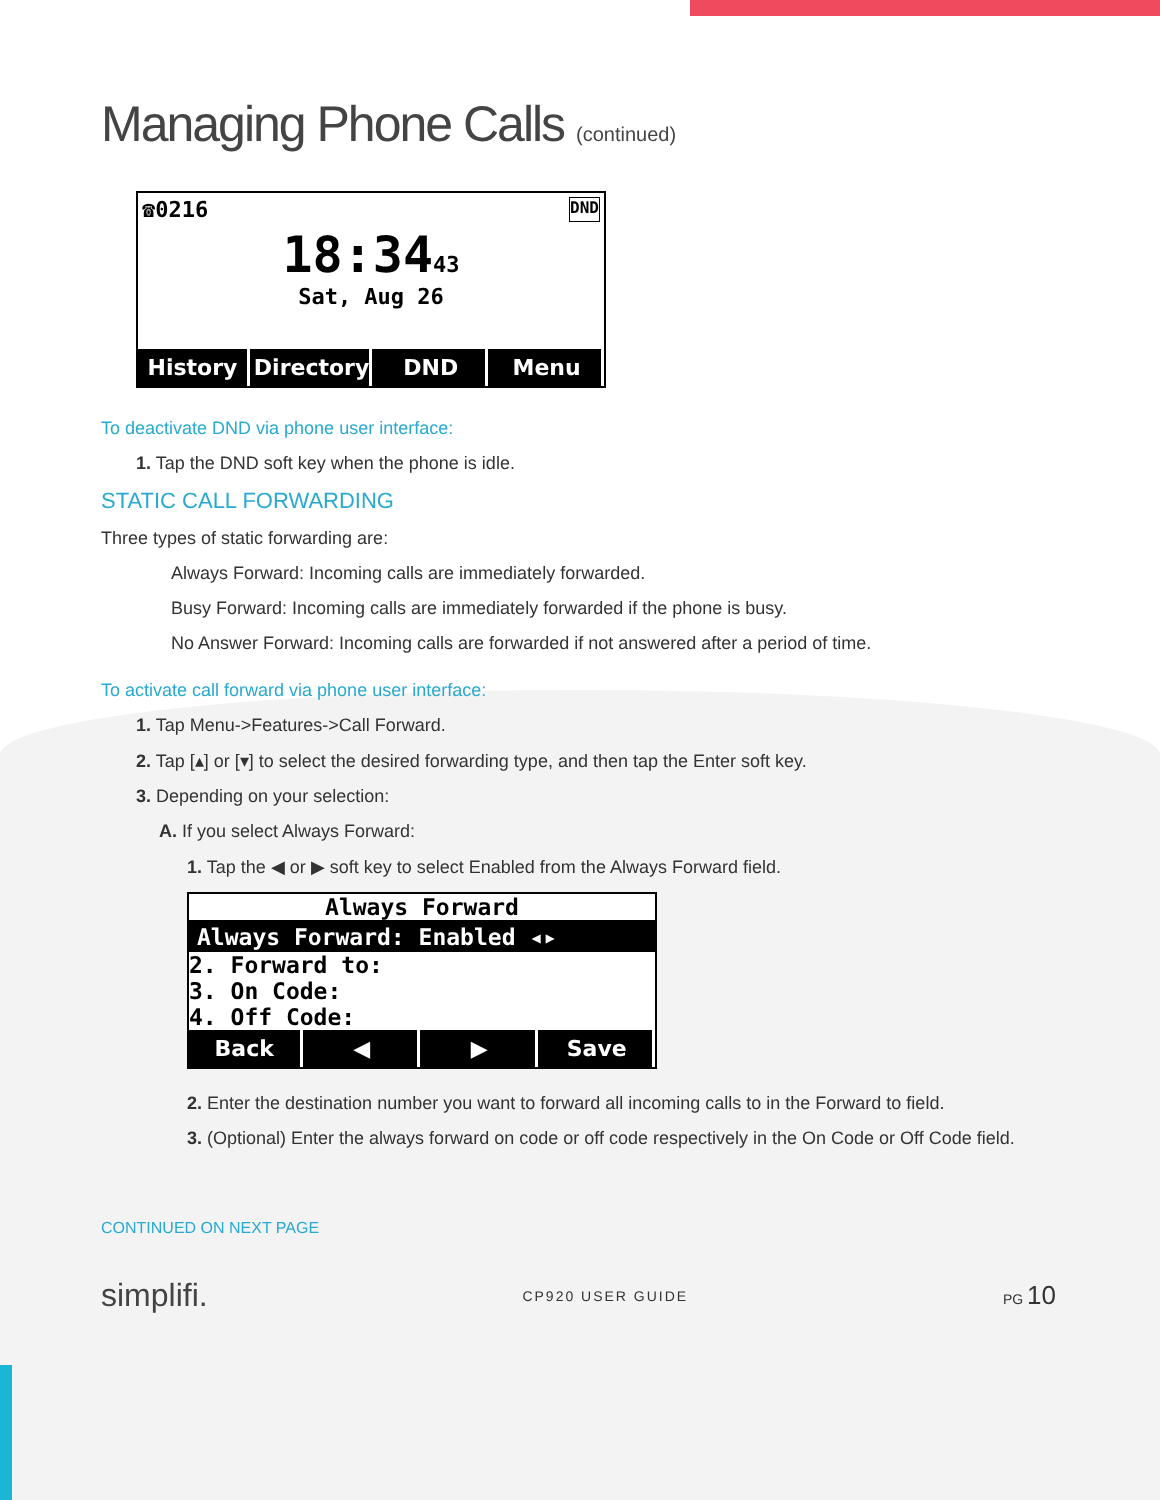Managing Phone Calls (continued)
☎0216 DND
18:3443
Sat, Aug 26
History Directory DND Menu
To deactivate DND via phone user interface:
1. Tap the DND soft key when the phone is idle.
STATIC CALL FORWARDING
Three types of static forwarding are:
Always Forward: Incoming calls are immediately forwarded.
Busy Forward: Incoming calls are immediately forwarded if the phone is busy.
No Answer Forward: Incoming calls are forwarded if not answered after a period of time.
To activate call forward via phone user interface:
1. Tap Menu->Features->Call Forward.
2. Tap [▴] or [▾] to select the desired forwarding type, and then tap the Enter soft key.
3. Depending on your selection:
A. If you select Always Forward:
1. Tap the ◀ or ▶ soft key to select Enabled from the Always Forward field.
Always Forward
Always Forward: Enabled ◂▸
2. Forward to:
3. On Code:
4. Off Code:
Back ◀ ▶ Save
2. Enter the destination number you want to forward all incoming calls to in the Forward to field.
3. (Optional) Enter the always forward on code or off code respectively in the On Code or Off Code field.
CONTINUED ON NEXT PAGE
simplifi. CP920 USER GUIDE PG 10